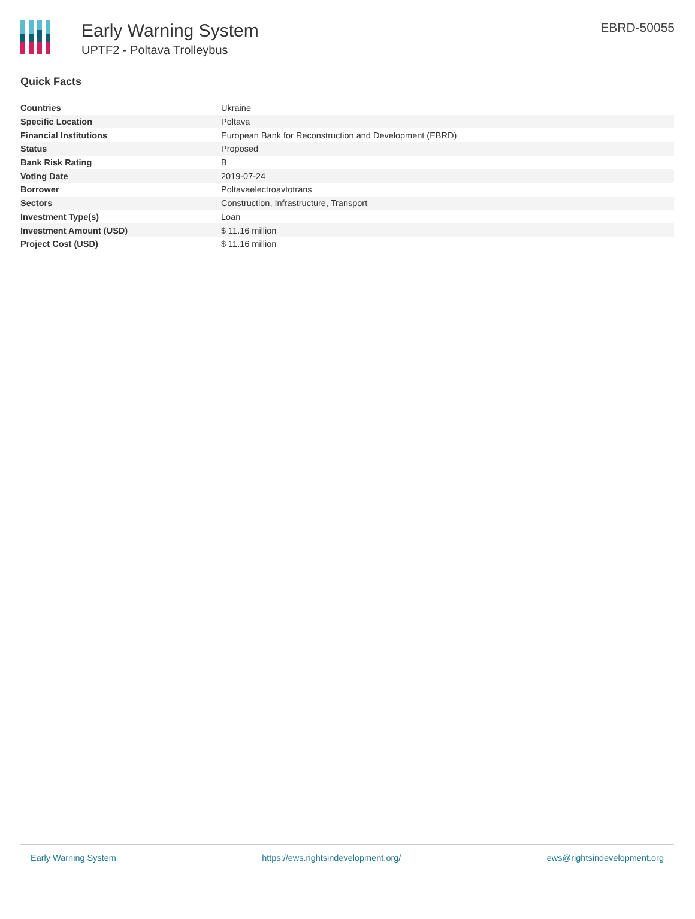Early Warning System
UPTF2 - Poltava Trolleybus
EBRD-50055
Quick Facts
| Countries | Ukraine |
| Specific Location | Poltava |
| Financial Institutions | European Bank for Reconstruction and Development (EBRD) |
| Status | Proposed |
| Bank Risk Rating | B |
| Voting Date | 2019-07-24 |
| Borrower | Poltavaelectroavtotrans |
| Sectors | Construction, Infrastructure, Transport |
| Investment Type(s) | Loan |
| Investment Amount (USD) | $ 11.16 million |
| Project Cost (USD) | $ 11.16 million |
Early Warning System https://ews.rightsindevelopment.org/ ews@rightsindevelopment.org